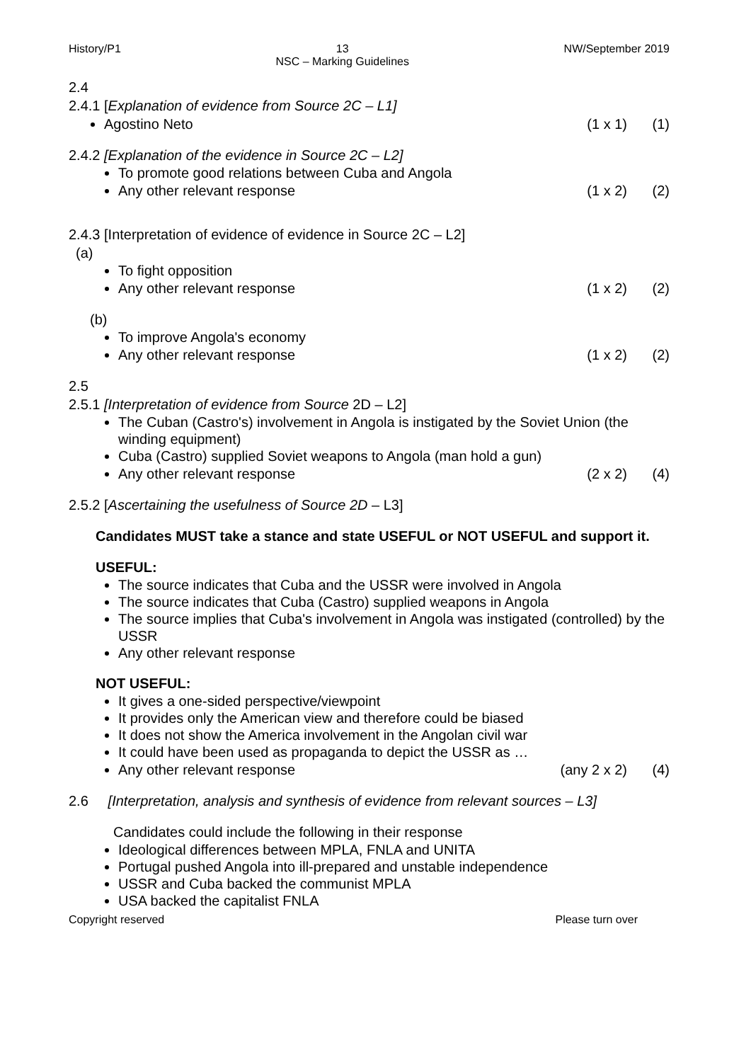History/P1 13
NSC – Marking Guidelines
NW/September 2019
2.4
2.4.1 [Explanation of evidence from Source 2C – L1]
Agostino Neto (1 x 1) (1)
2.4.2 [Explanation of the evidence in Source 2C – L2]
To promote good relations between Cuba and Angola
Any other relevant response (1 x 2) (2)
2.4.3 [Interpretation of evidence of evidence in Source 2C – L2]
(a)
To fight opposition
Any other relevant response (1 x 2) (2)
(b)
To improve Angola's economy
Any other relevant response (1 x 2) (2)
2.5
2.5.1 [Interpretation of evidence from Source 2D – L2]
The Cuban (Castro's) involvement in Angola is instigated by the Soviet Union (the winding equipment)
Cuba (Castro) supplied Soviet weapons to Angola (man hold a gun)
Any other relevant response (2 x 2) (4)
2.5.2 [Ascertaining the usefulness of Source 2D – L3]
Candidates MUST take a stance and state USEFUL or NOT USEFUL and support it.
USEFUL:
The source indicates that Cuba and the USSR were involved in Angola
The source indicates that Cuba (Castro) supplied weapons in Angola
The source implies that Cuba's involvement in Angola was instigated (controlled) by the USSR
Any other relevant response
NOT USEFUL:
It gives a one-sided perspective/viewpoint
It provides only the American view and therefore could be biased
It does not show the America involvement in the Angolan civil war
It could have been used as propaganda to depict the USSR as …
Any other relevant response (any 2 x 2) (4)
2.6 [Interpretation, analysis and synthesis of evidence from relevant sources – L3]
Candidates could include the following in their response
Ideological differences between MPLA, FNLA and UNITA
Portugal pushed Angola into ill-prepared and unstable independence
USSR and Cuba backed the communist MPLA
USA backed the capitalist FNLA
Copyright reserved Please turn over